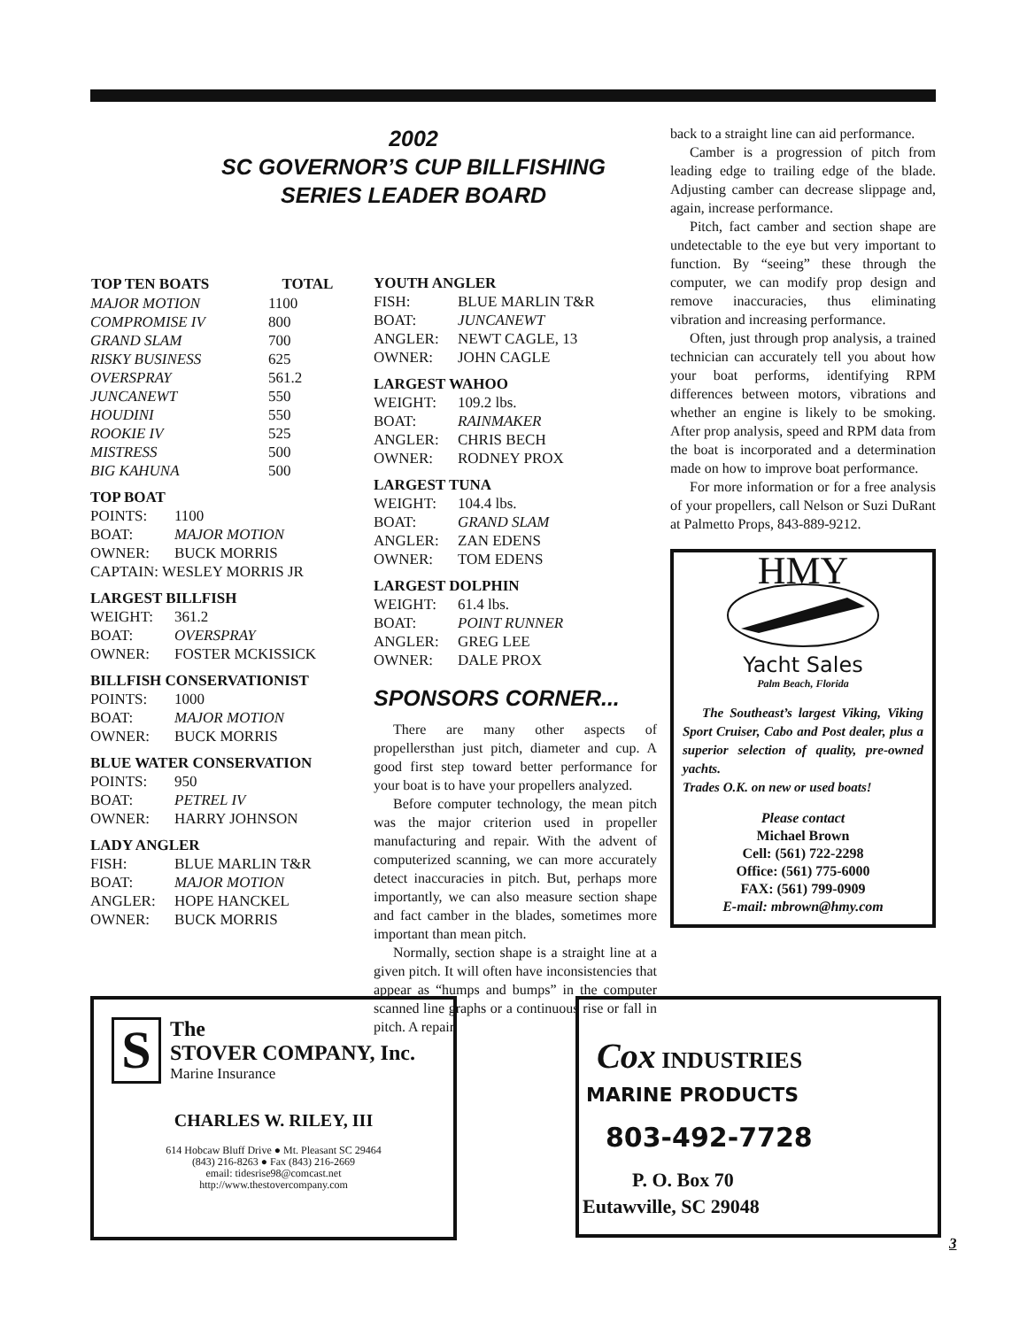2002
SC GOVERNOR’S CUP BILLFISHING
SERIES LEADER BOARD
| TOP TEN BOATS | TOTAL |
| --- | --- |
| MAJOR MOTION | 1100 |
| COMPROMISE IV | 800 |
| GRAND SLAM | 700 |
| RISKY BUSINESS | 625 |
| OVERSPRAY | 561.2 |
| JUNCANEWT | 550 |
| HOUDINI | 550 |
| ROOKIE IV | 525 |
| MISTRESS | 500 |
| BIG KAHUNA | 500 |
TOP BOAT
| POINTS: | 1100 |
| BOAT: | MAJOR MOTION |
| OWNER: | BUCK MORRIS |
| CAPTAIN: WESLEY MORRIS JR | |
LARGEST BILLFISH
| WEIGHT: | 361.2 |
| BOAT: | OVERSPRAY |
| OWNER: | FOSTER MCKISSICK |
BILLFISH CONSERVATIONIST
| POINTS: | 1000 |
| BOAT: | MAJOR MOTION |
| OWNER: | BUCK MORRIS |
BLUE WATER CONSERVATION
| POINTS: | 950 |
| BOAT: | PETREL IV |
| OWNER: | HARRY JOHNSON |
LADY ANGLER
| FISH: | BLUE MARLIN T&R |
| BOAT: | MAJOR MOTION |
| ANGLER: | HOPE HANCKEL |
| OWNER: | BUCK MORRIS |
YOUTH ANGLER
| FISH: | BLUE MARLIN T&R |
| BOAT: | JUNCANEWT |
| ANGLER: | NEWT CAGLE, 13 |
| OWNER: | JOHN CAGLE |
LARGEST WAHOO
| WEIGHT: | 109.2 lbs. |
| BOAT: | RAINMAKER |
| ANGLER: | CHRIS BECH |
| OWNER: | RODNEY PROX |
LARGEST TUNA
| WEIGHT: | 104.4 lbs. |
| BOAT: | GRAND SLAM |
| ANGLER: | ZAN EDENS |
| OWNER: | TOM EDENS |
LARGEST DOLPHIN
| WEIGHT: | 61.4 lbs. |
| BOAT: | POINT RUNNER |
| ANGLER: | GREG LEE |
| OWNER: | DALE PROX |
SPONSORS CORNER...
There are many other aspects of propellersthan just pitch, diameter and cup. A good first step toward better performance for your boat is to have your propellers analyzed.
Before computer technology, the mean pitch was the major criterion used in propeller manufacturing and repair. With the advent of computerized scanning, we can more accurately detect inaccuracies in pitch. But, perhaps more importantly, we can also measure section shape and fact camber in the blades, sometimes more important than mean pitch.
Normally, section shape is a straight line at a given pitch. It will often have inconsistencies that appear as “humps and bumps” in the computer scanned line graphs or a continuous rise or fall in pitch. A repair
back to a straight line can aid performance.
Camber is a progression of pitch from leading edge to trailing edge of the blade. Adjusting camber can decrease slippage and, again, increase performance.
Pitch, fact camber and section shape are undetectable to the eye but very important to function. By “seeing” these through the computer, we can modify prop design and remove inaccuracies, thus eliminating vibration and increasing performance.
Often, just through prop analysis, a trained technician can accurately tell you about how your boat performs, identifying RPM differences between motors, vibrations and whether an engine is likely to be smoking. After prop analysis, speed and RPM data from the boat is incorporated and a determination made on how to improve boat performance.
For more information or for a free analysis of your propellers, call Nelson or Suzi DuRant at Palmetto Props, 843-889-9212.
HMY
Yacht Sales
Palm Beach, Florida
The Southeast’s largest Viking, Viking Sport Cruiser, Cabo and Post dealer, plus a superior selection of quality, pre-owned yachts.
Trades O.K. on new or used boats!
Please contact
Michael Brown
Cell: (561) 722-2298
Office: (561) 775-6000
FAX: (561) 799-0909
E-mail: mbrown@hmy.com
S
The
STOVER COMPANY, Inc.
Marine Insurance
CHARLES W. RILEY, III
614 Hobcaw Bluff Drive ● Mt. Pleasant SC 29464
(843) 216-8263 ● Fax (843) 216-2669
email: tidesrise98@comcast.net
http://www.thestovercompany.com
Cox INDUSTRIES
MARINE PRODUCTS
803-492-7728
P. O. Box 70
Eutawville, SC 29048
3